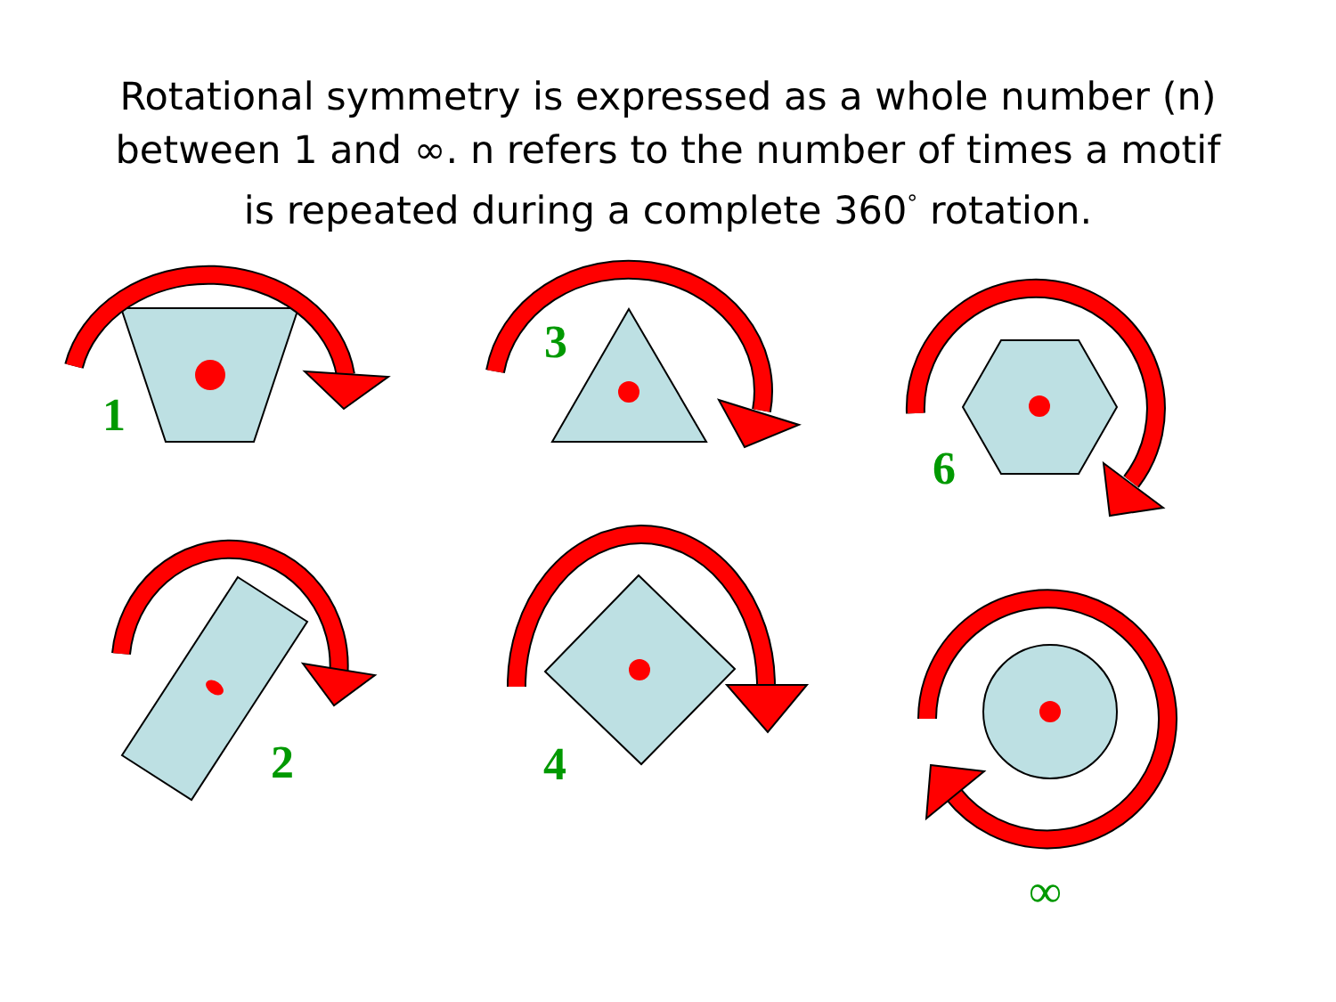Rotational symmetry is expressed as a whole number (n)
between 1 and ∞. n refers to the number of times a motif
is repeated during a complete 360<sup>°</sup> rotation.
1
3
6
2 4
∞